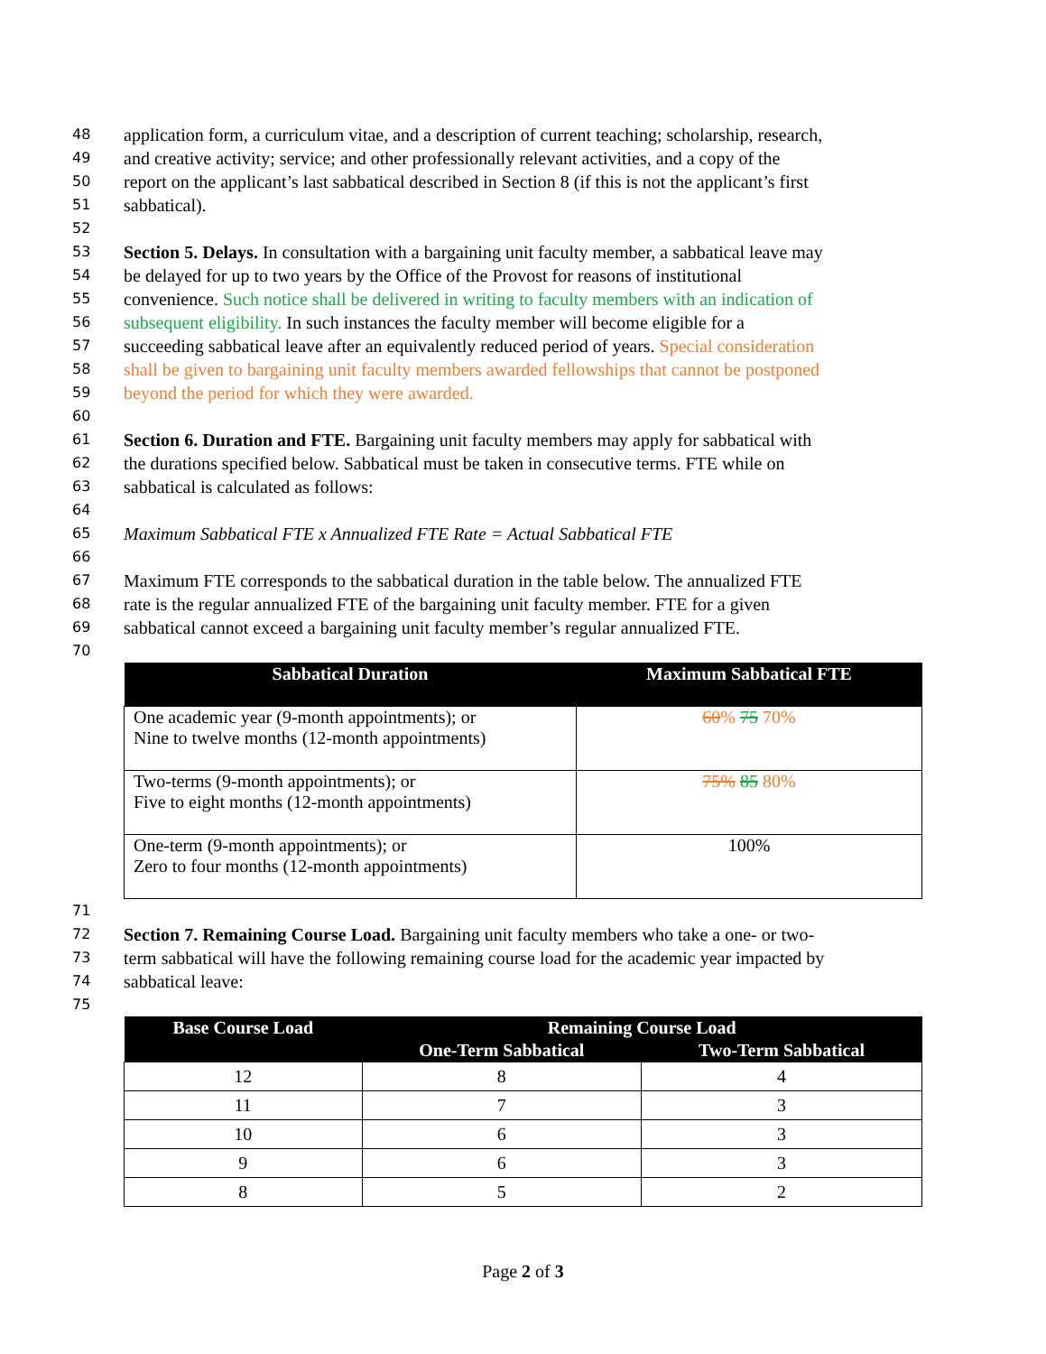48 application form, a curriculum vitae, and a description of current teaching; scholarship, research,
49 and creative activity; service; and other professionally relevant activities, and a copy of the
50 report on the applicant’s last sabbatical described in Section 8 (if this is not the applicant’s first
51 sabbatical).
52
53 Section 5. Delays. In consultation with a bargaining unit faculty member, a sabbatical leave may
54 be delayed for up to two years by the Office of the Provost for reasons of institutional
55 convenience. Such notice shall be delivered in writing to faculty members with an indication of
56 subsequent eligibility. In such instances the faculty member will become eligible for a
57 succeeding sabbatical leave after an equivalently reduced period of years. Special consideration
58 shall be given to bargaining unit faculty members awarded fellowships that cannot be postponed
59 beyond the period for which they were awarded.
60
61 Section 6. Duration and FTE. Bargaining unit faculty members may apply for sabbatical with
62 the durations specified below. Sabbatical must be taken in consecutive terms. FTE while on
63 sabbatical is calculated as follows:
64
65 Maximum Sabbatical FTE x Annualized FTE Rate = Actual Sabbatical FTE
66
67 Maximum FTE corresponds to the sabbatical duration in the table below. The annualized FTE
68 rate is the regular annualized FTE of the bargaining unit faculty member. FTE for a given
69 sabbatical cannot exceed a bargaining unit faculty member’s regular annualized FTE.
70
| Sabbatical Duration | Maximum Sabbatical FTE |
| --- | --- |
| One academic year (9-month appointments); or Nine to twelve months (12-month appointments) | 60 % 75 70% |
| Two-terms (9-month appointments); or Five to eight months (12-month appointments) | 75% 85 80% |
| One-term (9-month appointments); or Zero to four months (12-month appointments) | 100% |
71
72 Section 7. Remaining Course Load. Bargaining unit faculty members who take a one- or two-
73 term sabbatical will have the following remaining course load for the academic year impacted by
74 sabbatical leave:
75
| Base Course Load | Remaining Course Load | |
| --- | --- | --- |
| | One-Term Sabbatical | Two-Term Sabbatical |
| 12 | 8 | 4 |
| 11 | 7 | 3 |
| 10 | 6 | 3 |
| 9 | 6 | 3 |
| 8 | 5 | 2 |
Page 2 of 3